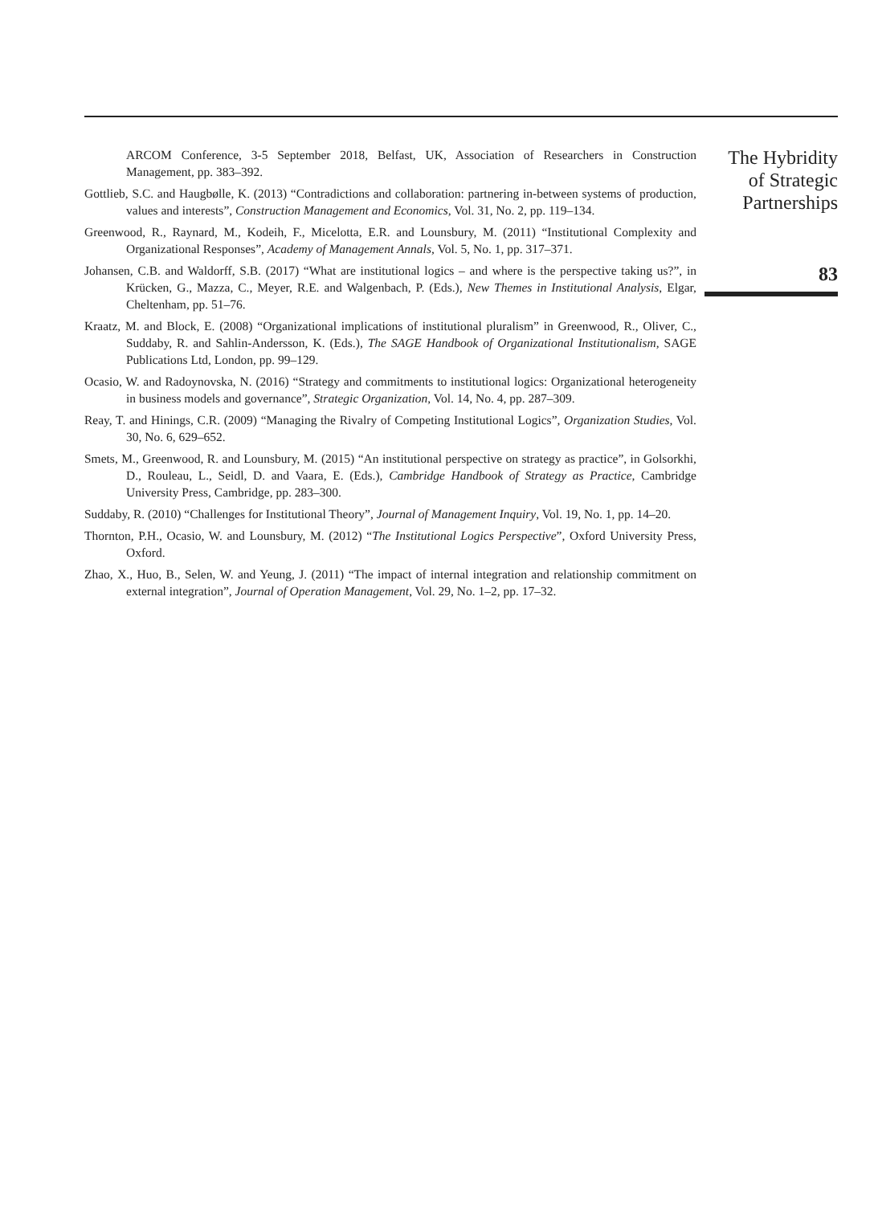ARCOM Conference, 3-5 September 2018, Belfast, UK, Association of Researchers in Construction Management, pp. 383–392.
Gottlieb, S.C. and Haugbølle, K. (2013) “Contradictions and collaboration: partnering in-between systems of production, values and interests”, Construction Management and Economics, Vol. 31, No. 2, pp. 119–134.
Greenwood, R., Raynard, M., Kodeih, F., Micelotta, E.R. and Lounsbury, M. (2011) “Institutional Complexity and Organizational Responses”, Academy of Management Annals, Vol. 5, No. 1, pp. 317–371.
Johansen, C.B. and Waldorff, S.B. (2017) “What are institutional logics – and where is the perspective taking us?”, in Krücken, G., Mazza, C., Meyer, R.E. and Walgenbach, P. (Eds.), New Themes in Institutional Analysis, Elgar, Cheltenham, pp. 51–76.
Kraatz, M. and Block, E. (2008) “Organizational implications of institutional pluralism” in Greenwood, R., Oliver, C., Suddaby, R. and Sahlin-Andersson, K. (Eds.), The SAGE Handbook of Organizational Institutionalism, SAGE Publications Ltd, London, pp. 99–129.
Ocasio, W. and Radoynovska, N. (2016) “Strategy and commitments to institutional logics: Organizational heterogeneity in business models and governance”, Strategic Organization, Vol. 14, No. 4, pp. 287–309.
Reay, T. and Hinings, C.R. (2009) “Managing the Rivalry of Competing Institutional Logics”, Organization Studies, Vol. 30, No. 6, 629–652.
Smets, M., Greenwood, R. and Lounsbury, M. (2015) “An institutional perspective on strategy as practice”, in Golsorkhi, D., Rouleau, L., Seidl, D. and Vaara, E. (Eds.), Cambridge Handbook of Strategy as Practice, Cambridge University Press, Cambridge, pp. 283–300.
Suddaby, R. (2010) “Challenges for Institutional Theory”, Journal of Management Inquiry, Vol. 19, No. 1, pp. 14–20.
Thornton, P.H., Ocasio, W. and Lounsbury, M. (2012) “The Institutional Logics Perspective”, Oxford University Press, Oxford.
Zhao, X., Huo, B., Selen, W. and Yeung, J. (2011) “The impact of internal integration and relationship commitment on external integration”, Journal of Operation Management, Vol. 29, No. 1–2, pp. 17–32.
The Hybridity
of Strategic
Partnerships
83